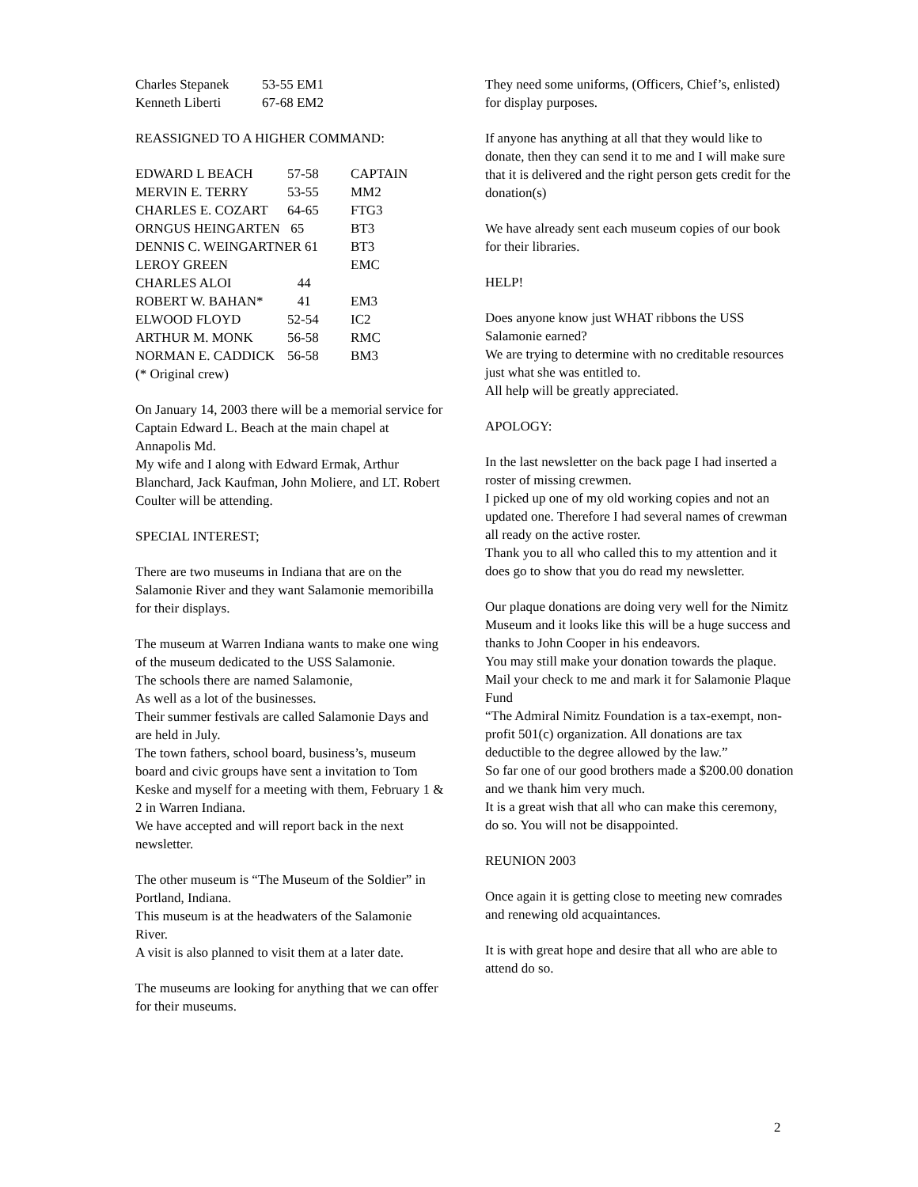| Charles Stepanek | 53-55 EM1 |
| Kenneth Liberti | 67-68 EM2 |
REASSIGNED TO A HIGHER COMMAND:
| EDWARD L BEACH | 57-58 | CAPTAIN |
| MERVIN E. TERRY | 53-55 | MM2 |
| CHARLES E. COZART | 64-65 | FTG3 |
| ORNGUS HEINGARTEN | 65 | BT3 |
| DENNIS C. WEINGARTNER 61 | | BT3 |
| LEROY GREEN | | EMC |
| CHARLES ALOI | 44 | |
| ROBERT W. BAHAN* | 41 | EM3 |
| ELWOOD FLOYD | 52-54 | IC2 |
| ARTHUR M. MONK | 56-58 | RMC |
| NORMAN E. CADDICK | 56-58 | BM3 |
(* Original crew)
On January 14, 2003 there will be a memorial service for Captain Edward L. Beach at the main chapel at Annapolis Md.
My wife and I along with Edward Ermak, Arthur Blanchard, Jack Kaufman, John Moliere, and LT. Robert Coulter will be attending.
SPECIAL INTEREST;
There are two museums in Indiana that are on the Salamonie River and they want Salamonie memoribilla for their displays.
The museum at Warren Indiana wants to make one wing of the museum dedicated to the USS Salamonie.
The schools there are named Salamonie,
As well as a lot of the businesses.
Their summer festivals are called Salamonie Days and are held in July.
The town fathers, school board, business’s, museum board and civic groups have sent a invitation to Tom Keske and myself for a meeting with them, February 1 & 2 in Warren Indiana.
We have accepted and will report back in the next newsletter.
The other museum is “The Museum of the Soldier” in Portland, Indiana.
This museum is at the headwaters of the Salamonie River.
A visit is also planned to visit them at a later date.
The museums are looking for anything that we can offer for their museums.
They need some uniforms, (Officers, Chief’s, enlisted) for display purposes.
If anyone has anything at all that they would like to donate, then they can send it to me and I will make sure that it is delivered and the right person gets credit for the donation(s)
We have already sent each museum copies of our book for their libraries.
HELP!
Does anyone know just WHAT ribbons the USS Salamonie earned?
We are trying to determine with no creditable resources just what she was entitled to.
All help will be greatly appreciated.
APOLOGY:
In the last newsletter on the back page I had inserted a roster of missing crewmen.
I picked up one of my old working copies and not an updated one. Therefore I had several names of crewman all ready on the active roster.
Thank you to all who called this to my attention and it does go to show that you do read my newsletter.
Our plaque donations are doing very well for the Nimitz Museum and it looks like this will be a huge success and thanks to John Cooper in his endeavors.
You may still make your donation towards the plaque. Mail your check to me and mark it for Salamonie Plaque Fund
“The Admiral Nimitz Foundation is a tax-exempt, non-profit 501(c) organization. All donations are tax deductible to the degree allowed by the law.”
So far one of our good brothers made a $200.00 donation and we thank him very much.
It is a great wish that all who can make this ceremony, do so. You will not be disappointed.
REUNION 2003
Once again it is getting close to meeting new comrades and renewing old acquaintances.
It is with great hope and desire that all who are able to attend do so.
2